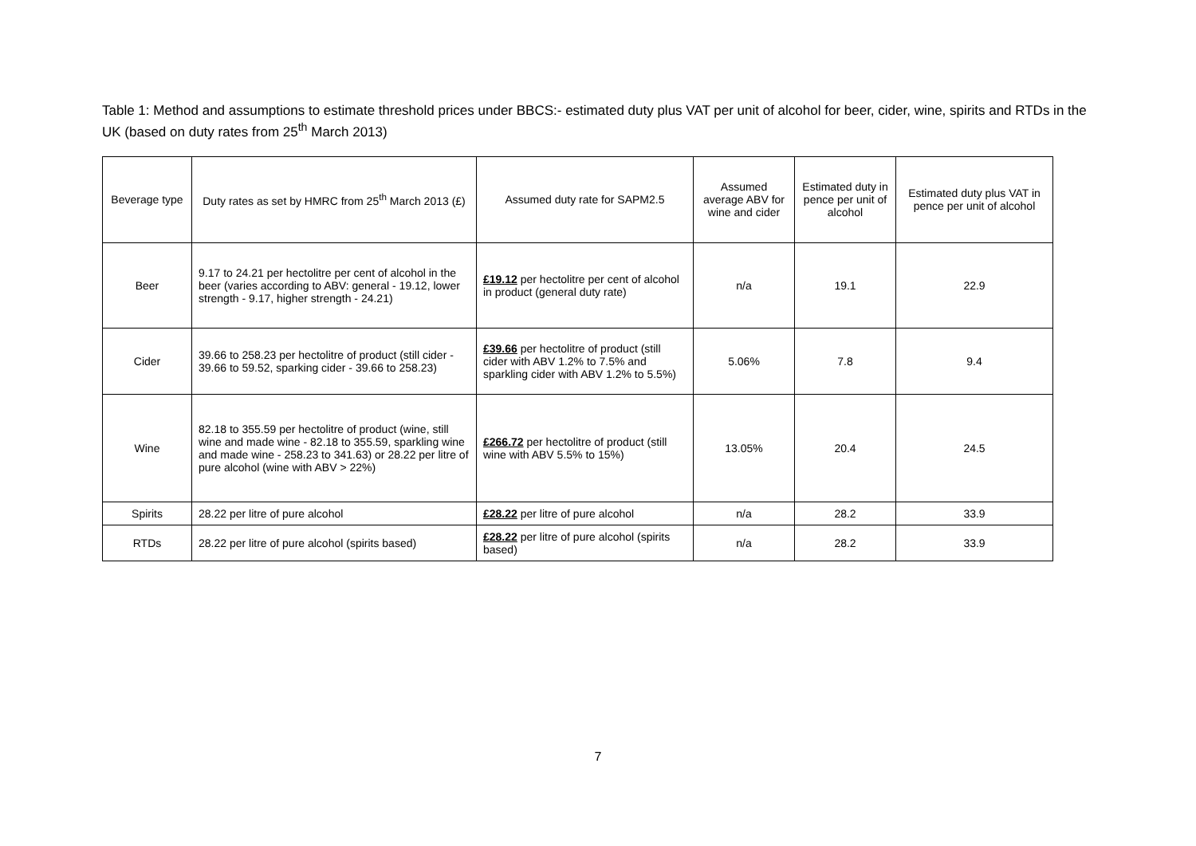Table 1: Method and assumptions to estimate threshold prices under BBCS:- estimated duty plus VAT per unit of alcohol for beer, cider, wine, spirits and RTDs in the UK (based on duty rates from 25<sup>th</sup> March 2013)
| Beverage type | Duty rates as set by HMRC from 25<sup>th</sup> March 2013 (£) | Assumed duty rate for SAPM2.5 | Assumed average ABV for wine and cider | Estimated duty in pence per unit of alcohol | Estimated duty plus VAT in pence per unit of alcohol |
| --- | --- | --- | --- | --- | --- |
| Beer | 9.17 to 24.21 per hectolitre per cent of alcohol in the beer (varies according to ABV: general - 19.12, lower strength - 9.17, higher strength - 24.21) | £19.12 per hectolitre per cent of alcohol in product (general duty rate) | n/a | 19.1 | 22.9 |
| Cider | 39.66 to 258.23 per hectolitre of product (still cider - 39.66 to 59.52, sparking cider - 39.66 to 258.23) | £39.66 per hectolitre of product (still cider with ABV 1.2% to 7.5% and sparkling cider with ABV 1.2% to 5.5%) | 5.06% | 7.8 | 9.4 |
| Wine | 82.18 to 355.59 per hectolitre of product (wine, still wine and made wine - 82.18 to 355.59, sparkling wine and made wine - 258.23 to 341.63) or 28.22 per litre of pure alcohol (wine with ABV > 22%) | £266.72 per hectolitre of product (still wine with ABV 5.5% to 15%) | 13.05% | 20.4 | 24.5 |
| Spirits | 28.22 per litre of pure alcohol | £28.22 per litre of pure alcohol | n/a | 28.2 | 33.9 |
| RTDs | 28.22 per litre of pure alcohol (spirits based) | £28.22 per litre of pure alcohol (spirits based) | n/a | 28.2 | 33.9 |
7